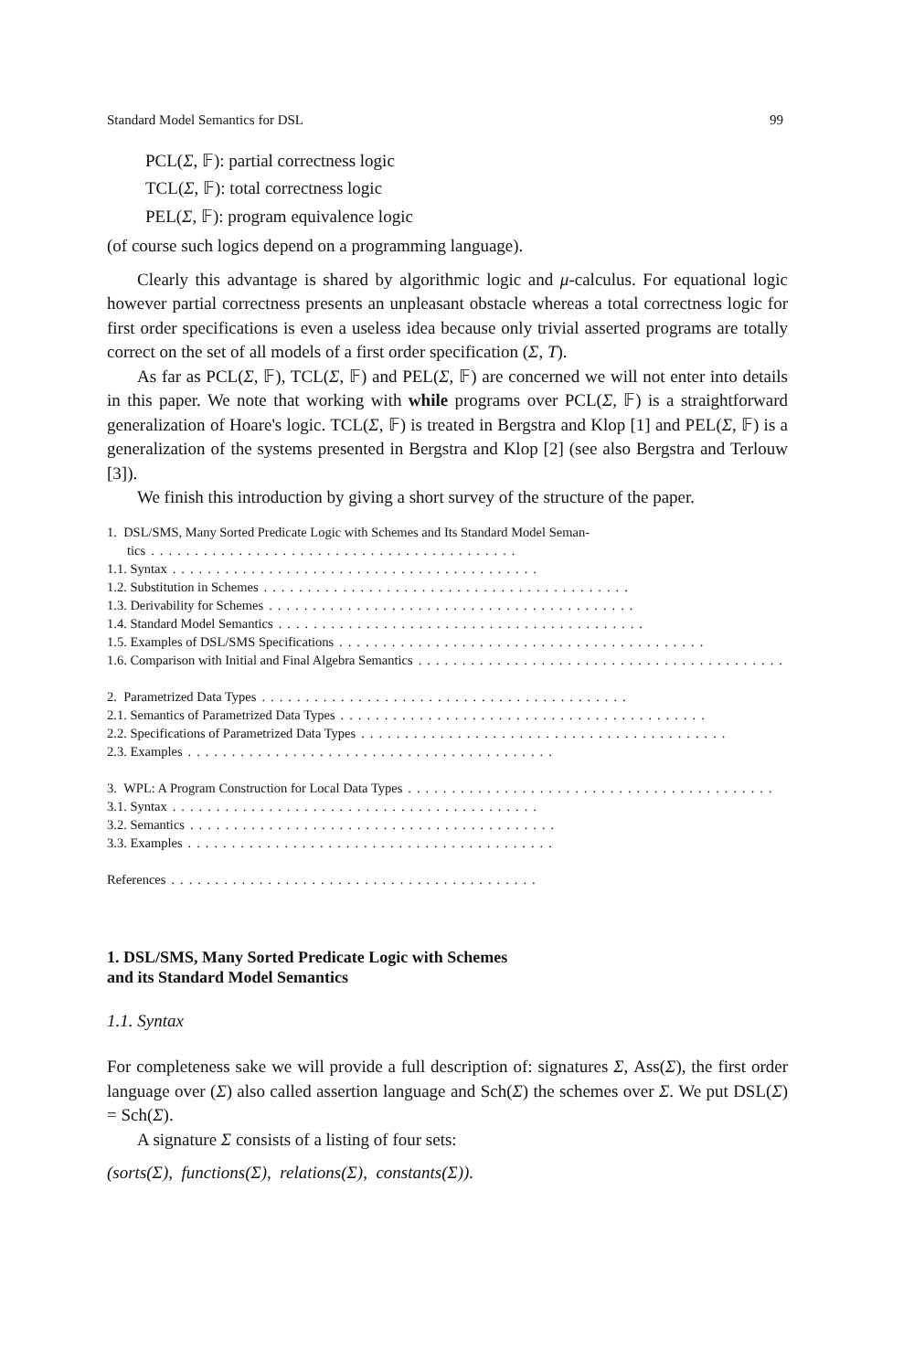Standard Model Semantics for DSL 99
PCL(Σ, 𝔽): partial correctness logic
TCL(Σ, 𝔽): total correctness logic
PEL(Σ, 𝔽): program equivalence logic
(of course such logics depend on a programming language).
Clearly this advantage is shared by algorithmic logic and μ-calculus. For equational logic however partial correctness presents an unpleasant obstacle whereas a total correctness logic for first order specifications is even a useless idea because only trivial asserted programs are totally correct on the set of all models of a first order specification (Σ, T).
As far as PCL(Σ, 𝔽), TCL(Σ, 𝔽) and PEL(Σ, 𝔽) are concerned we will not enter into details in this paper. We note that working with while programs over PCL(Σ, 𝔽) is a straightforward generalization of Hoare's logic. TCL(Σ, 𝔽) is treated in Bergstra and Klop [1] and PEL(Σ, 𝔽) is a generalization of the systems presented in Bergstra and Klop [2] (see also Bergstra and Terlouw [3]).
We finish this introduction by giving a short survey of the structure of the paper.
1. DSL/SMS, Many Sorted Predicate Logic with Schemes and Its Standard Model Seman-
tics..........................................
1.1. Syntax..........................................
1.2. Substitution in Schemes..........................................
1.3. Derivability for Schemes..........................................
1.4. Standard Model Semantics..........................................
1.5. Examples of DSL/SMS Specifications..........................................
1.6. Comparison with Initial and Final Algebra Semantics..........................................
2. Parametrized Data Types..........................................
2.1. Semantics of Parametrized Data Types..........................................
2.2. Specifications of Parametrized Data Types..........................................
2.3. Examples..........................................
3. WPL: A Program Construction for Local Data Types..........................................
3.1. Syntax..........................................
3.2. Semantics..........................................
3.3. Examples..........................................
References..........................................
1. DSL/SMS, Many Sorted Predicate Logic with Schemes
and its Standard Model Semantics
1.1. Syntax
For completeness sake we will provide a full description of: signatures Σ, Ass(Σ), the first order language over (Σ) also called assertion language and Sch(Σ) the schemes over Σ. We put DSL(Σ) = Sch(Σ).
A signature Σ consists of a listing of four sets:
(sorts(Σ), functions(Σ), relations(Σ), constants(Σ)).